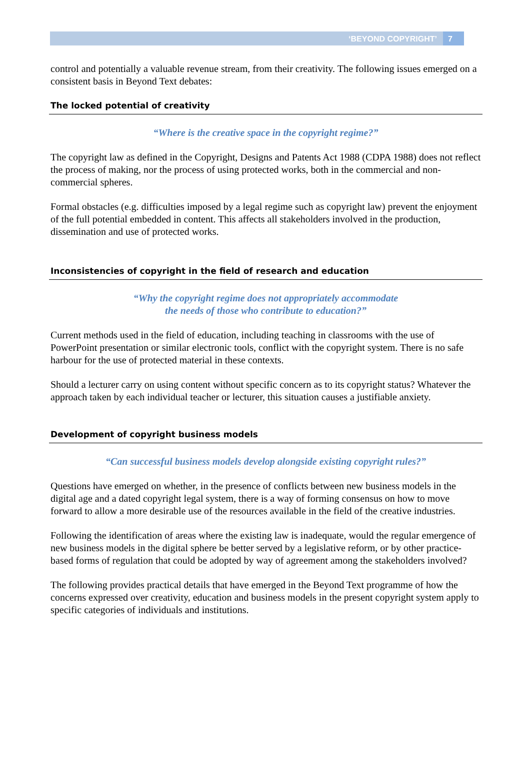‘BEYOND COPYRIGHT’ 7
control and potentially a valuable revenue stream, from their creativity. The following issues emerged on a consistent basis in Beyond Text debates:
The locked potential of creativity
“Where is the creative space in the copyright regime?”
The copyright law as defined in the Copyright, Designs and Patents Act 1988 (CDPA 1988) does not reflect the process of making, nor the process of using protected works, both in the commercial and non-commercial spheres.
Formal obstacles (e.g. difficulties imposed by a legal regime such as copyright law) prevent the enjoyment of the full potential embedded in content. This affects all stakeholders involved in the production, dissemination and use of protected works.
Inconsistencies of copyright in the field of research and education
“Why the copyright regime does not appropriately accommodate
the needs of those who contribute to education?”
Current methods used in the field of education, including teaching in classrooms with the use of PowerPoint presentation or similar electronic tools, conflict with the copyright system. There is no safe harbour for the use of protected material in these contexts.
Should a lecturer carry on using content without specific concern as to its copyright status? Whatever the approach taken by each individual teacher or lecturer, this situation causes a justifiable anxiety.
Development of copyright business models
“Can successful business models develop alongside existing copyright rules?”
Questions have emerged on whether, in the presence of conflicts between new business models in the digital age and a dated copyright legal system, there is a way of forming consensus on how to move forward to allow a more desirable use of the resources available in the field of the creative industries.
Following the identification of areas where the existing law is inadequate, would the regular emergence of new business models in the digital sphere be better served by a legislative reform, or by other practice-based forms of regulation that could be adopted by way of agreement among the stakeholders involved?
The following provides practical details that have emerged in the Beyond Text programme of how the concerns expressed over creativity, education and business models in the present copyright system apply to specific categories of individuals and institutions.